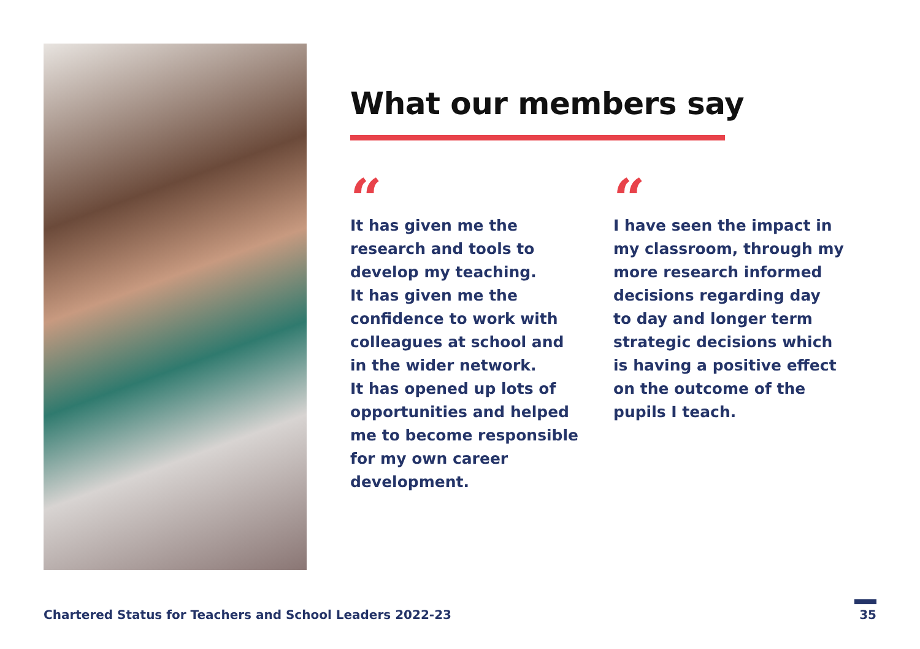What our members say
“
It has given me the
research and tools to
develop my teaching.
It has given me the
confidence to work with
colleagues at school and
in the wider network.
It has opened up lots of
opportunities and helped
me to become responsible
for my own career
development.
“
I have seen the impact in
my classroom, through my
more research informed
decisions regarding day
to day and longer term
strategic decisions which
is having a positive effect
on the outcome of the
pupils I teach.
Chartered Status for Teachers and School Leaders 2022-23 35